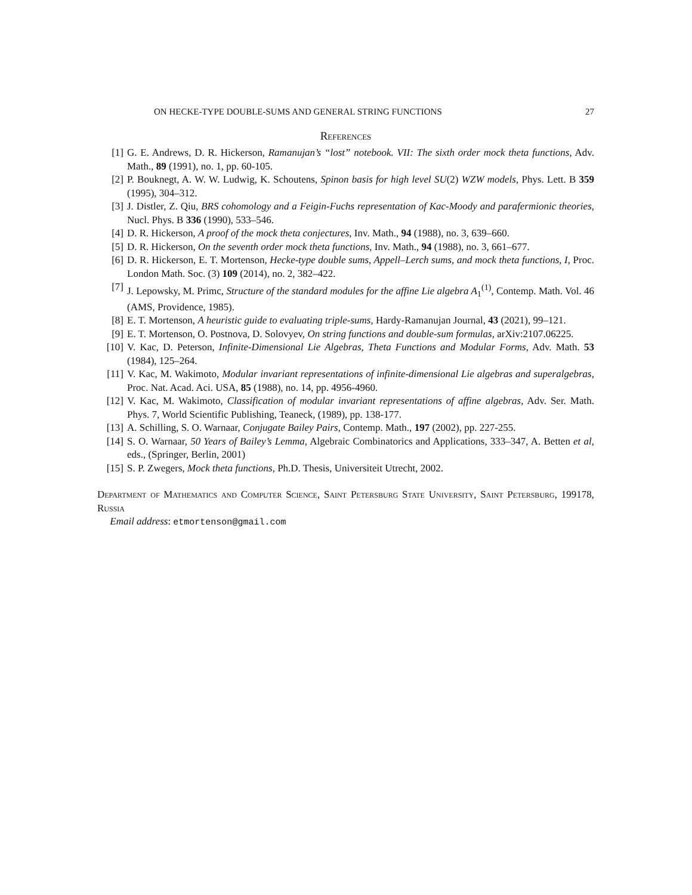ON HECKE-TYPE DOUBLE-SUMS AND GENERAL STRING FUNCTIONS 27
References
[1] G. E. Andrews, D. R. Hickerson, Ramanujan’s “lost” notebook. VII: The sixth order mock theta functions, Adv. Math., 89 (1991), no. 1, pp. 60-105.
[2] P. Bouknegt, A. W. W. Ludwig, K. Schoutens, Spinon basis for high level SU(2) WZW models, Phys. Lett. B 359 (1995), 304–312.
[3] J. Distler, Z. Qiu, BRS cohomology and a Feigin-Fuchs representation of Kac-Moody and parafermionic theories, Nucl. Phys. B 336 (1990), 533–546.
[4] D. R. Hickerson, A proof of the mock theta conjectures, Inv. Math., 94 (1988), no. 3, 639–660.
[5] D. R. Hickerson, On the seventh order mock theta functions, Inv. Math., 94 (1988), no. 3, 661–677.
[6] D. R. Hickerson, E. T. Mortenson, Hecke-type double sums, Appell–Lerch sums, and mock theta functions, I, Proc. London Math. Soc. (3) 109 (2014), no. 2, 382–422.
[7] J. Lepowsky, M. Primc, Structure of the standard modules for the affine Lie algebra A<sub>1</sub><sup>(1)</sup>, Contemp. Math. Vol. 46 (AMS, Providence, 1985).
[8] E. T. Mortenson, A heuristic guide to evaluating triple-sums, Hardy-Ramanujan Journal, 43 (2021), 99–121.
[9] E. T. Mortenson, O. Postnova, D. Solovyev, On string functions and double-sum formulas, arXiv:2107.06225.
[10] V. Kac, D. Peterson, Infinite-Dimensional Lie Algebras, Theta Functions and Modular Forms, Adv. Math. 53 (1984), 125–264.
[11] V. Kac, M. Wakimoto, Modular invariant representations of infinite-dimensional Lie algebras and superalgebras, Proc. Nat. Acad. Aci. USA, 85 (1988), no. 14, pp. 4956-4960.
[12] V. Kac, M. Wakimoto, Classification of modular invariant representations of affine algebras, Adv. Ser. Math. Phys. 7, World Scientific Publishing, Teaneck, (1989), pp. 138-177.
[13] A. Schilling, S. O. Warnaar, Conjugate Bailey Pairs, Contemp. Math., 197 (2002), pp. 227-255.
[14] S. O. Warnaar, 50 Years of Bailey’s Lemma, Algebraic Combinatorics and Applications, 333–347, A. Betten et al, eds., (Springer, Berlin, 2001)
[15] S. P. Zwegers, Mock theta functions, Ph.D. Thesis, Universiteit Utrecht, 2002.
Department of Mathematics and Computer Science, Saint Petersburg State University, Saint Petersburg, 199178, Russia
Email address: etmortenson@gmail.com